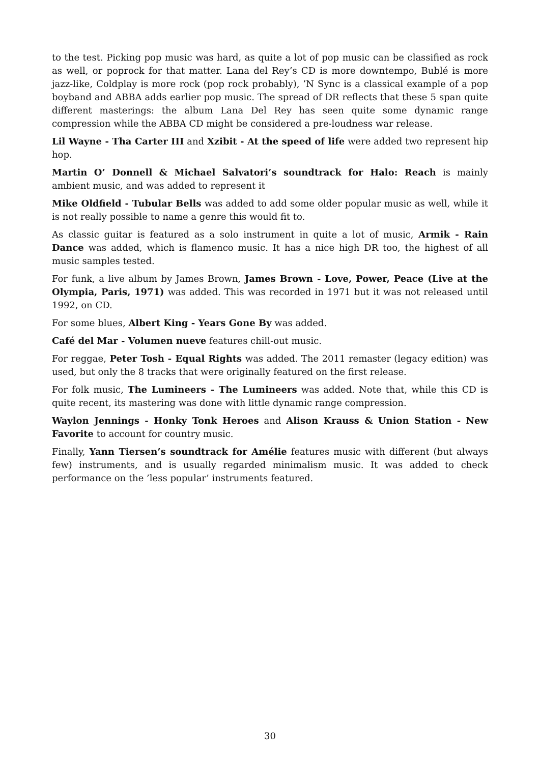to the test. Picking pop music was hard, as quite a lot of pop music can be classified as rock as well, or poprock for that matter. Lana del Rey’s CD is more downtempo, Bublé is more jazz-like, Coldplay is more rock (pop rock probably), ’N Sync is a classical example of a pop boyband and ABBA adds earlier pop music. The spread of DR reflects that these 5 span quite different masterings: the album Lana Del Rey has seen quite some dynamic range compression while the ABBA CD might be considered a pre-loudness war release.
Lil Wayne - Tha Carter III and Xzibit - At the speed of life were added two represent hip hop.
Martin O’ Donnell & Michael Salvatori’s soundtrack for Halo: Reach is mainly ambient music, and was added to represent it
Mike Oldfield - Tubular Bells was added to add some older popular music as well, while it is not really possible to name a genre this would fit to.
As classic guitar is featured as a solo instrument in quite a lot of music, Armik - Rain Dance was added, which is flamenco music. It has a nice high DR too, the highest of all music samples tested.
For funk, a live album by James Brown, James Brown - Love, Power, Peace (Live at the Olympia, Paris, 1971) was added. This was recorded in 1971 but it was not released until 1992, on CD.
For some blues, Albert King - Years Gone By was added.
Café del Mar - Volumen nueve features chill-out music.
For reggae, Peter Tosh - Equal Rights was added. The 2011 remaster (legacy edition) was used, but only the 8 tracks that were originally featured on the first release.
For folk music, The Lumineers - The Lumineers was added. Note that, while this CD is quite recent, its mastering was done with little dynamic range compression.
Waylon Jennings - Honky Tonk Heroes and Alison Krauss & Union Station - New Favorite to account for country music.
Finally, Yann Tiersen’s soundtrack for Amélie features music with different (but always few) instruments, and is usually regarded minimalism music. It was added to check performance on the ’less popular’ instruments featured.
30